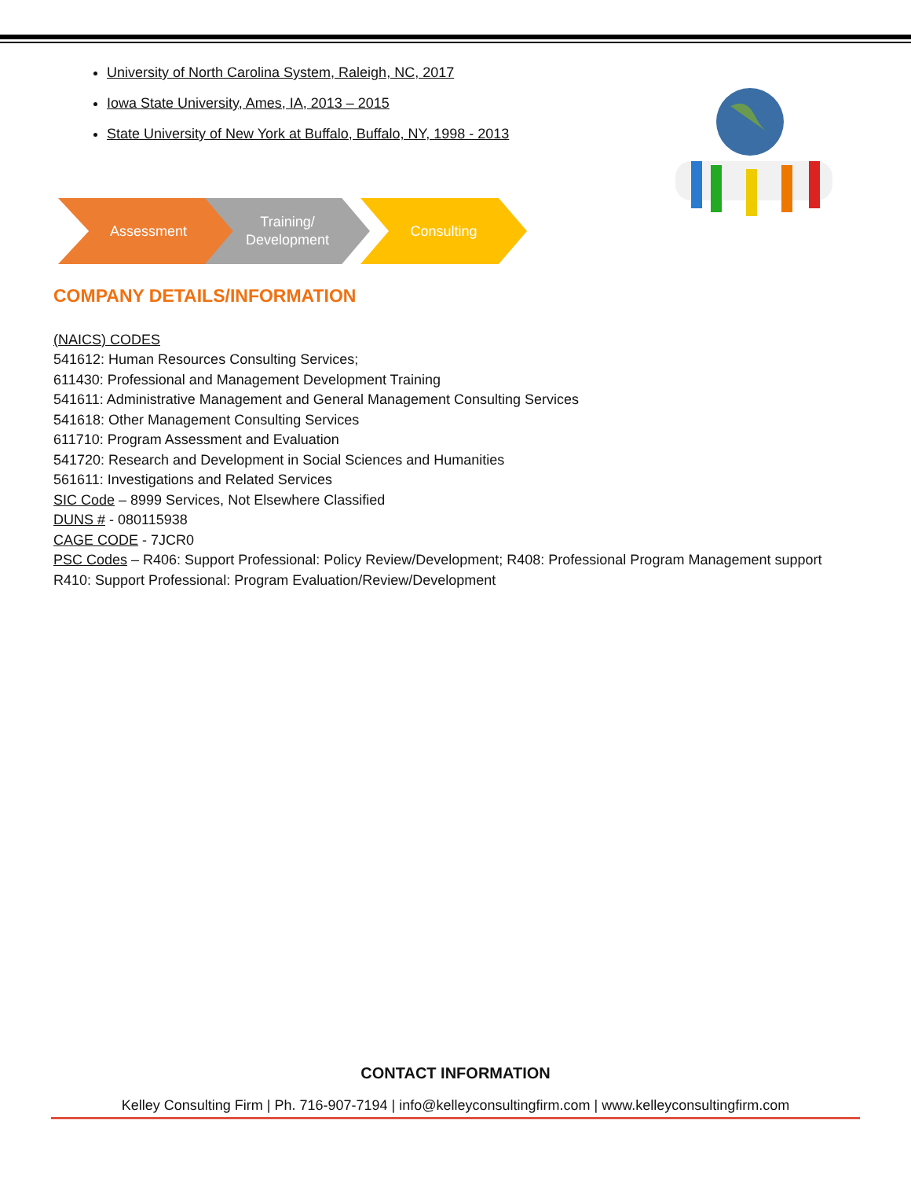University of North Carolina System, Raleigh, NC, 2017
Iowa State University, Ames, IA, 2013 – 2015
State University of New York at Buffalo, Buffalo, NY, 1998 - 2013
Assessment
Training/
Development
Consulting
COMPANY DETAILS/INFORMATION
(NAICS) CODES
541612: Human Resources Consulting Services;
611430: Professional and Management Development Training
541611: Administrative Management and General Management Consulting Services
541618: Other Management Consulting Services
611710: Program Assessment and Evaluation
541720: Research and Development in Social Sciences and Humanities
561611: Investigations and Related Services
SIC Code – 8999 Services, Not Elsewhere Classified
DUNS # - 080115938
CAGE CODE - 7JCR0
PSC Codes – R406: Support Professional: Policy Review/Development; R408: Professional Program Management support
R410: Support Professional: Program Evaluation/Review/Development
CONTACT INFORMATION
Kelley Consulting Firm | Ph. 716-907-7194 | info@kelleyconsultingfirm.com | www.kelleyconsultingfirm.com